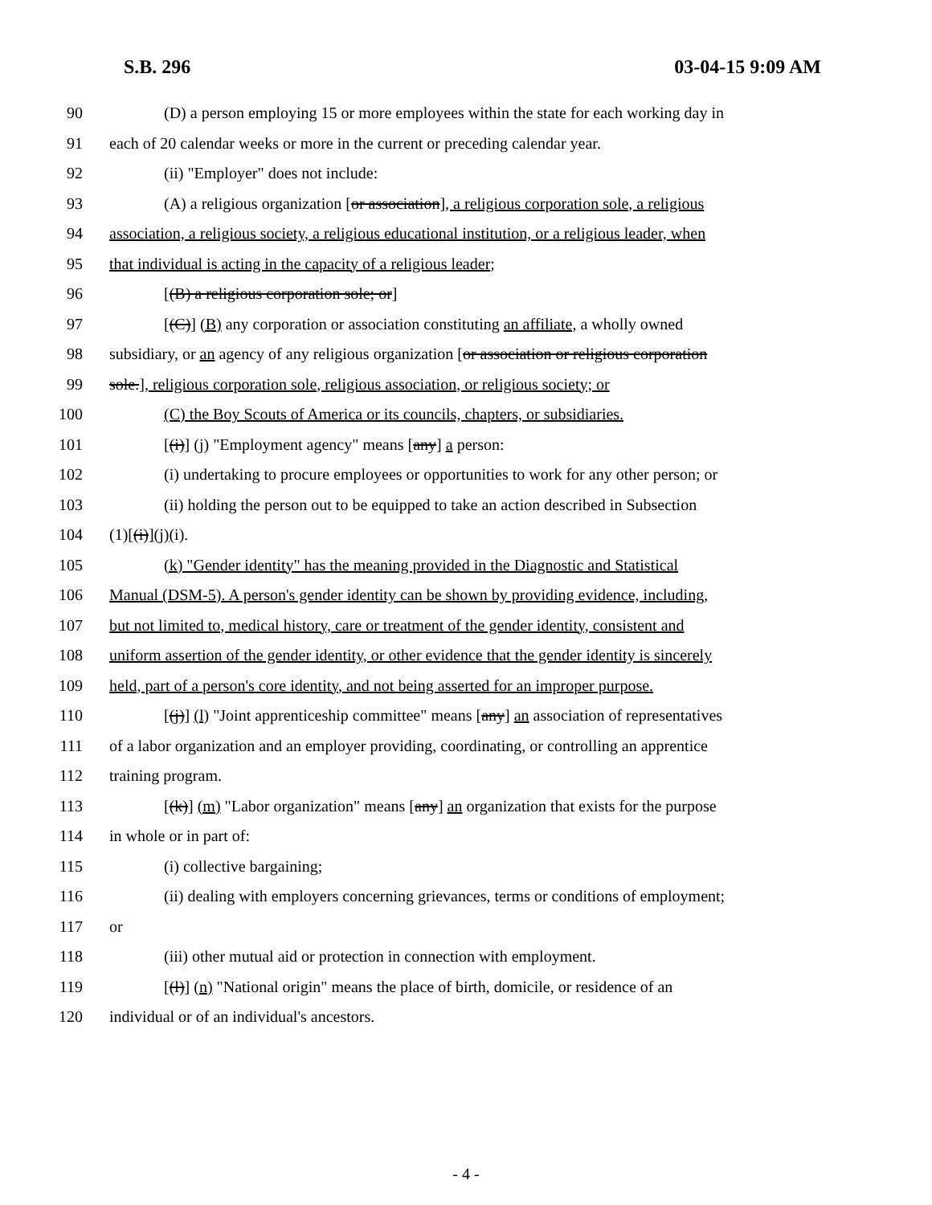S.B. 296 03-04-15 9:09 AM
90 (D) a person employing 15 or more employees within the state for each working day in
91 each of 20 calendar weeks or more in the current or preceding calendar year.
92 (ii) "Employer" does not include:
93 (A) a religious organization [or association], a religious corporation sole, a religious
94 association, a religious society, a religious educational institution, or a religious leader, when
95 that individual is acting in the capacity of a religious leader;
96 [(B) a religious corporation sole; or]
97 [(C)] (B) any corporation or association constituting an affiliate, a wholly owned
98 subsidiary, or an agency of any religious organization [or association or religious corporation
99 sole.], religious corporation sole, religious association, or religious society; or
100 (C) the Boy Scouts of America or its councils, chapters, or subsidiaries.
101 [(i)] (j) "Employment agency" means [any] a person:
102 (i) undertaking to procure employees or opportunities to work for any other person; or
103 (ii) holding the person out to be equipped to take an action described in Subsection
104 (1)[(i)](j)(i).
105 (k) "Gender identity" has the meaning provided in the Diagnostic and Statistical
106 Manual (DSM-5). A person's gender identity can be shown by providing evidence, including,
107 but not limited to, medical history, care or treatment of the gender identity, consistent and
108 uniform assertion of the gender identity, or other evidence that the gender identity is sincerely
109 held, part of a person's core identity, and not being asserted for an improper purpose.
110 [(j)] (l) "Joint apprenticeship committee" means [any] an association of representatives
111 of a labor organization and an employer providing, coordinating, or controlling an apprentice
112 training program.
113 [(k)] (m) "Labor organization" means [any] an organization that exists for the purpose
114 in whole or in part of:
115 (i) collective bargaining;
116 (ii) dealing with employers concerning grievances, terms or conditions of employment;
117 or
118 (iii) other mutual aid or protection in connection with employment.
119 [(l)] (n) "National origin" means the place of birth, domicile, or residence of an
120 individual or of an individual's ancestors.
- 4 -